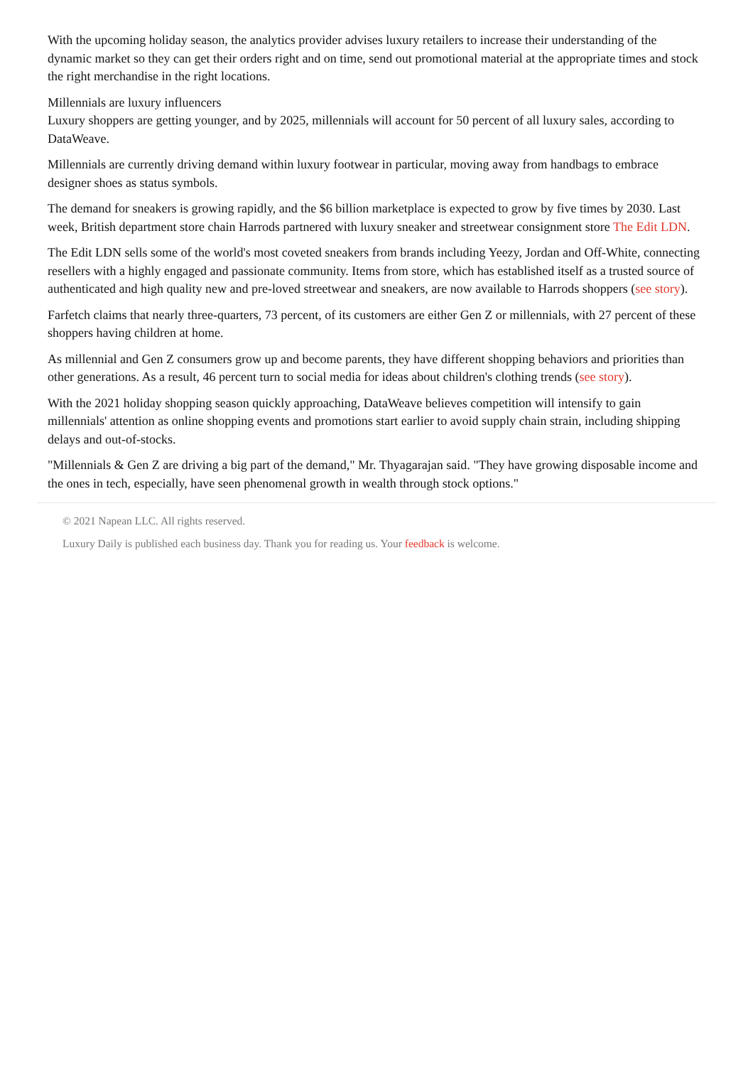With the upcoming holiday season, the analytics provider advises luxury retailers to increase their understanding of the dynamic market so they can get their orders right and on time, send out promotional material at the appropriate times and stock the right merchandise in the right locations.
Millennials are luxury influencers
Luxury shoppers are getting younger, and by 2025, millennials will account for 50 percent of all luxury sales, according to DataWeave.
Millennials are currently driving demand within luxury footwear in particular, moving away from handbags to embrace designer shoes as status symbols.
The demand for sneakers is growing rapidly, and the $6 billion marketplace is expected to grow by five times by 2030. Last week, British department store chain Harrods partnered with luxury sneaker and streetwear consignment store The Edit LDN.
The Edit LDN sells some of the world's most coveted sneakers from brands including Yeezy, Jordan and Off-White, connecting resellers with a highly engaged and passionate community. Items from store, which has established itself as a trusted source of authenticated and high quality new and pre-loved streetwear and sneakers, are now available to Harrods shoppers (see story).
Farfetch claims that nearly three-quarters, 73 percent, of its customers are either Gen Z or millennials, with 27 percent of these shoppers having children at home.
As millennial and Gen Z consumers grow up and become parents, they have different shopping behaviors and priorities than other generations. As a result, 46 percent turn to social media for ideas about children's clothing trends (see story).
With the 2021 holiday shopping season quickly approaching, DataWeave believes competition will intensify to gain millennials' attention as online shopping events and promotions start earlier to avoid supply chain strain, including shipping delays and out-of-stocks.
"Millennials & Gen Z are driving a big part of the demand," Mr. Thyagarajan said. "They have growing disposable income and the ones in tech, especially, have seen phenomenal growth in wealth through stock options."
© 2021 Napean LLC. All rights reserved.
Luxury Daily is published each business day. Thank you for reading us. Your feedback is welcome.